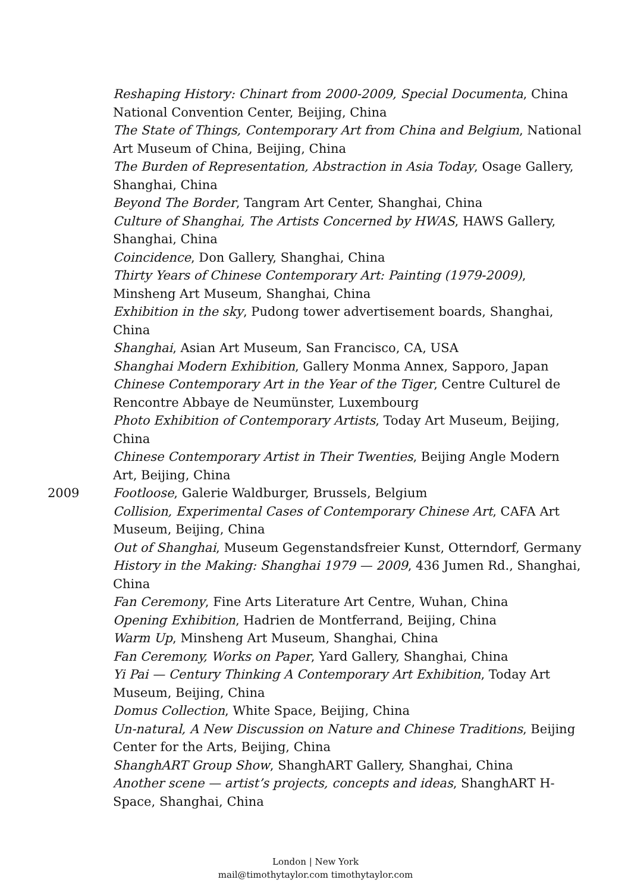Reshaping History: Chinart from 2000-2009, Special Documenta, China National Convention Center, Beijing, China
The State of Things, Contemporary Art from China and Belgium, National Art Museum of China, Beijing, China
The Burden of Representation, Abstraction in Asia Today, Osage Gallery, Shanghai, China
Beyond The Border, Tangram Art Center, Shanghai, China
Culture of Shanghai, The Artists Concerned by HWAS, HAWS Gallery, Shanghai, China
Coincidence, Don Gallery, Shanghai, China
Thirty Years of Chinese Contemporary Art: Painting (1979-2009), Minsheng Art Museum, Shanghai, China
Exhibition in the sky, Pudong tower advertisement boards, Shanghai, China
Shanghai, Asian Art Museum, San Francisco, CA, USA
Shanghai Modern Exhibition, Gallery Monma Annex, Sapporo, Japan
Chinese Contemporary Art in the Year of the Tiger, Centre Culturel de Rencontre Abbaye de Neumünster, Luxembourg
Photo Exhibition of Contemporary Artists, Today Art Museum, Beijing, China
Chinese Contemporary Artist in Their Twenties, Beijing Angle Modern Art, Beijing, China
2009 Footloose, Galerie Waldburger, Brussels, Belgium
Collision, Experimental Cases of Contemporary Chinese Art, CAFA Art Museum, Beijing, China
Out of Shanghai, Museum Gegenstandsfreier Kunst, Otterndorf, Germany
History in the Making: Shanghai 1979 — 2009, 436 Jumen Rd., Shanghai, China
Fan Ceremony, Fine Arts Literature Art Centre, Wuhan, China
Opening Exhibition, Hadrien de Montferrand, Beijing, China
Warm Up, Minsheng Art Museum, Shanghai, China
Fan Ceremony, Works on Paper, Yard Gallery, Shanghai, China
Yi Pai — Century Thinking A Contemporary Art Exhibition, Today Art Museum, Beijing, China
Domus Collection, White Space, Beijing, China
Un-natural, A New Discussion on Nature and Chinese Traditions, Beijing Center for the Arts, Beijing, China
ShanghART Group Show, ShanghART Gallery, Shanghai, China
Another scene — artist’s projects, concepts and ideas, ShanghART H-Space, Shanghai, China
London | New York
mail@timothytaylor.com timothytaylor.com